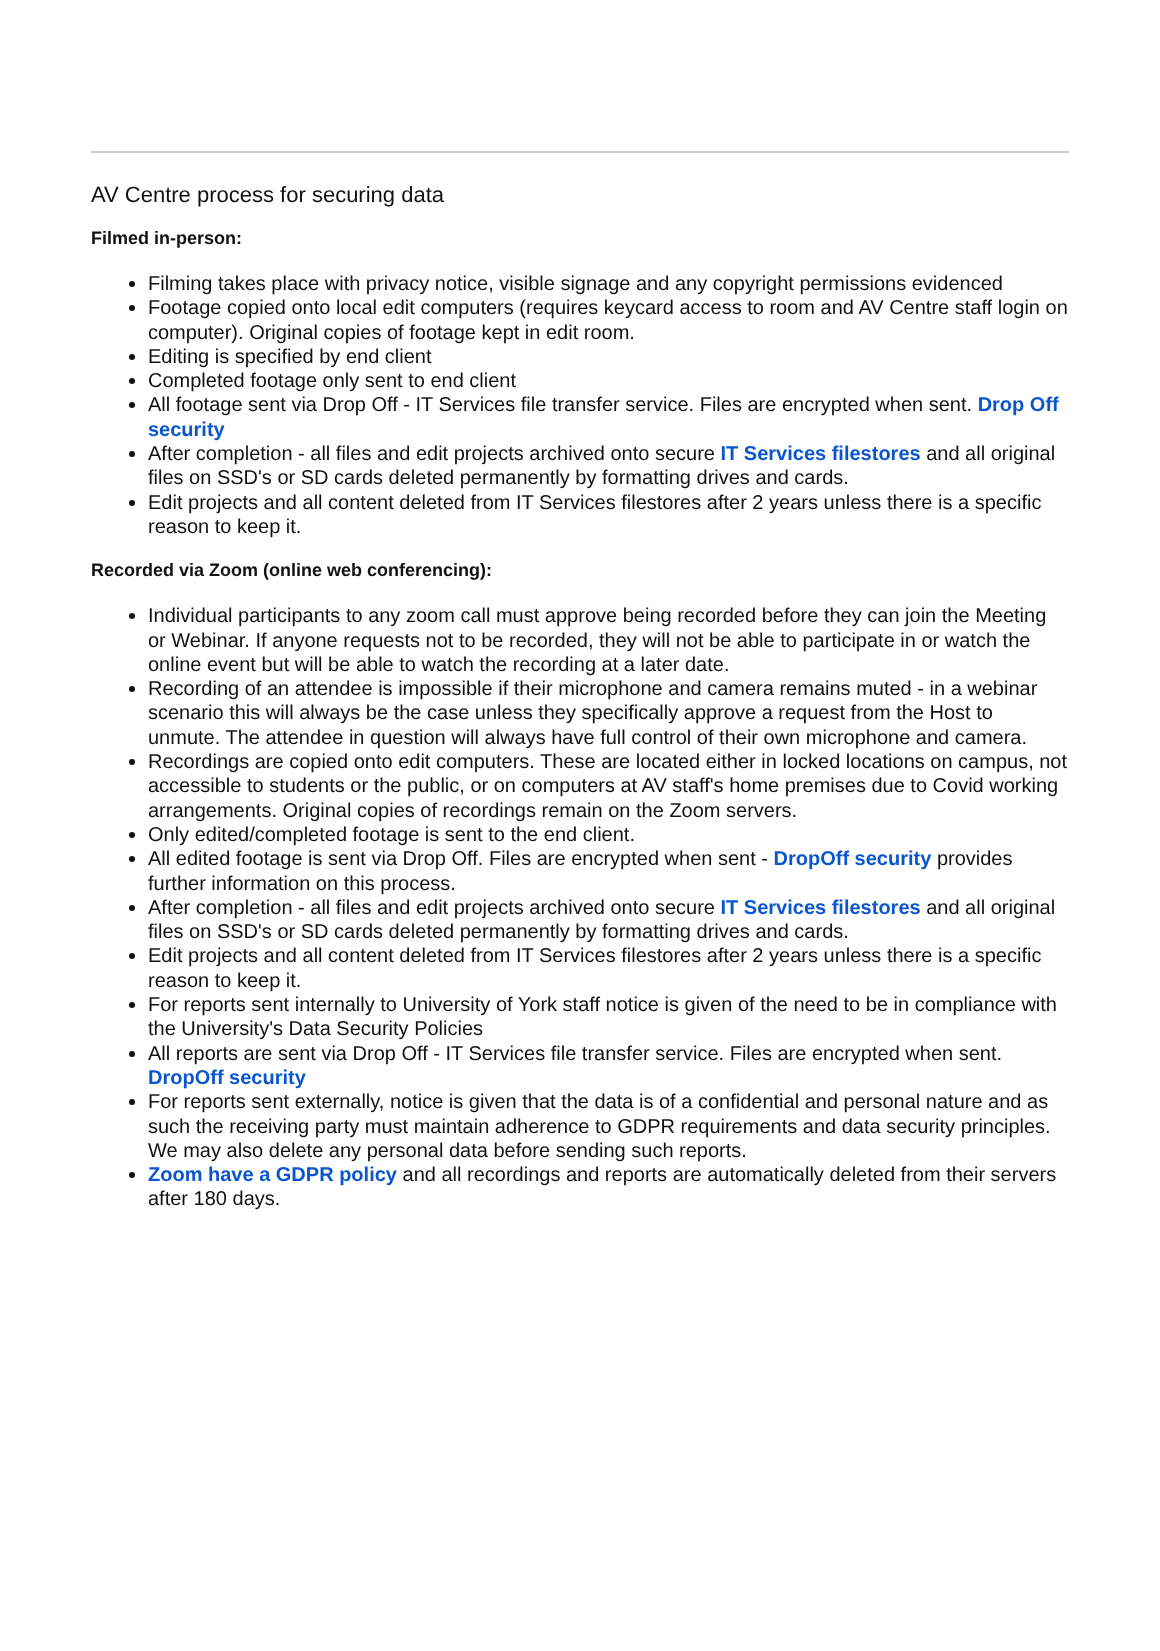AV Centre process for securing data
Filmed in-person:
Filming takes place with privacy notice, visible signage and any copyright permissions evidenced
Footage copied onto local edit computers (requires keycard access to room and AV Centre staff login on computer). Original copies of footage kept in edit room.
Editing is specified by end client
Completed footage only sent to end client
All footage sent via Drop Off - IT Services file transfer service. Files are encrypted when sent. Drop Off security
After completion - all files and edit projects archived onto secure IT Services filestores and all original files on SSD's or SD cards deleted permanently by formatting drives and cards.
Edit projects and all content deleted from IT Services filestores after 2 years unless there is a specific reason to keep it.
Recorded via Zoom (online web conferencing):
Individual participants to any zoom call must approve being recorded before they can join the Meeting or Webinar. If anyone requests not to be recorded, they will not be able to participate in or watch the online event but will be able to watch the recording at a later date.
Recording of an attendee is impossible if their microphone and camera remains muted - in a webinar scenario this will always be the case unless they specifically approve a request from the Host to unmute. The attendee in question will always have full control of their own microphone and camera.
Recordings are copied onto edit computers. These are located either in locked locations on campus, not accessible to students or the public, or on computers at AV staff's home premises due to Covid working arrangements. Original copies of recordings remain on the Zoom servers.
Only edited/completed footage is sent to the end client.
All edited footage is sent via Drop Off. Files are encrypted when sent - DropOff security provides further information on this process.
After completion - all files and edit projects archived onto secure IT Services filestores and all original files on SSD's or SD cards deleted permanently by formatting drives and cards.
Edit projects and all content deleted from IT Services filestores after 2 years unless there is a specific reason to keep it.
For reports sent internally to University of York staff notice is given of the need to be in compliance with the University's Data Security Policies
All reports are sent via Drop Off - IT Services file transfer service. Files are encrypted when sent. DropOff security
For reports sent externally, notice is given that the data is of a confidential and personal nature and as such the receiving party must maintain adherence to GDPR requirements and data security principles. We may also delete any personal data before sending such reports.
Zoom have a GDPR policy and all recordings and reports are automatically deleted from their servers after 180 days.